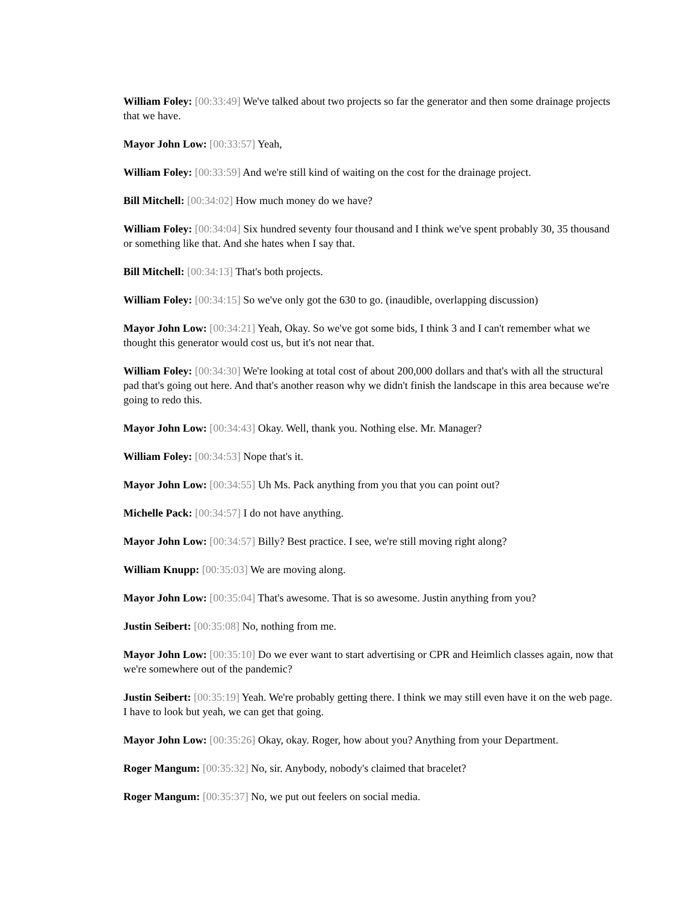William Foley: [00:33:49] We've talked about two projects so far the generator and then some drainage projects that we have.
Mayor John Low: [00:33:57] Yeah,
William Foley: [00:33:59] And we're still kind of waiting on the cost for the drainage project.
Bill Mitchell: [00:34:02] How much money do we have?
William Foley: [00:34:04] Six hundred seventy four thousand and I think we've spent probably 30, 35 thousand or something like that. And she hates when I say that.
Bill Mitchell: [00:34:13] That's both projects.
William Foley: [00:34:15] So we've only got the 630 to go. (inaudible, overlapping discussion)
Mayor John Low: [00:34:21] Yeah, Okay. So we've got some bids, I think 3 and I can't remember what we thought this generator would cost us, but it's not near that.
William Foley: [00:34:30] We're looking at total cost of about 200,000 dollars and that's with all the structural pad that's going out here. And that's another reason why we didn't finish the landscape in this area because we're going to redo this.
Mayor John Low: [00:34:43] Okay. Well, thank you. Nothing else. Mr. Manager?
William Foley: [00:34:53] Nope that's it.
Mayor John Low: [00:34:55] Uh Ms. Pack anything from you that you can point out?
Michelle Pack: [00:34:57] I do not have anything.
Mayor John Low: [00:34:57] Billy? Best practice. I see, we're still moving right along?
William Knupp: [00:35:03] We are moving along.
Mayor John Low: [00:35:04] That's awesome. That is so awesome. Justin anything from you?
Justin Seibert: [00:35:08] No, nothing from me.
Mayor John Low: [00:35:10] Do we ever want to start advertising or CPR and Heimlich classes again, now that we're somewhere out of the pandemic?
Justin Seibert: [00:35:19] Yeah. We're probably getting there. I think we may still even have it on the web page. I have to look but yeah, we can get that going.
Mayor John Low: [00:35:26] Okay, okay. Roger, how about you? Anything from your Department.
Roger Mangum: [00:35:32] No, sir. Anybody, nobody's claimed that bracelet?
Roger Mangum: [00:35:37] No, we put out feelers on social media.